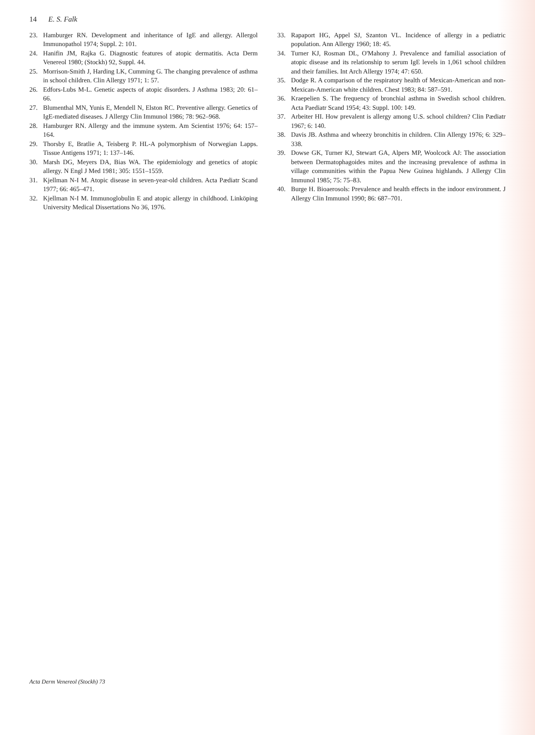14 E. S. Falk
23. Hamburger RN. Development and inheritance of IgE and allergy. Allergol Immunopathol 1974; Suppl. 2: 101.
24. Hanifin JM, Rajka G. Diagnostic features of atopic dermatitis. Acta Derm Venereol 1980; (Stockh) 92, Suppl. 44.
25. Morrison-Smith J, Harding LK, Cumming G. The changing prevalence of asthma in school children. Clin Allergy 1971; 1: 57.
26. Edfors-Lubs M-L. Genetic aspects of atopic disorders. J Asthma 1983; 20: 61–66.
27. Blumenthal MN, Yunis E, Mendell N, Elston RC. Preventive allergy. Genetics of IgE-mediated diseases. J Allergy Clin Immunol 1986; 78: 962–968.
28. Hamburger RN. Allergy and the immune system. Am Scientist 1976; 64: 157–164.
29. Thorsby E, Bratlie A, Teisberg P. HL-A polymorphism of Norwegian Lapps. Tissue Antigens 1971; 1: 137–146.
30. Marsh DG, Meyers DA, Bias WA. The epidemiology and genetics of atopic allergy. N Engl J Med 1981; 305: 1551–1559.
31. Kjellman N-I M. Atopic disease in seven-year-old children. Acta Pædiatr Scand 1977; 66: 465–471.
32. Kjellman N-I M. Immunoglobulin E and atopic allergy in childhood. Linköping University Medical Dissertations No 36, 1976.
33. Rapaport HG, Appel SJ, Szanton VL. Incidence of allergy in a pediatric population. Ann Allergy 1960; 18: 45.
34. Turner KJ, Rosman DL, O'Mahony J. Prevalence and familial association of atopic disease and its relationship to serum IgE levels in 1,061 school children and their families. Int Arch Allergy 1974; 47: 650.
35. Dodge R. A comparison of the respiratory health of Mexican-American and non-Mexican-American white children. Chest 1983; 84: 587–591.
36. Kraepelien S. The frequency of bronchial asthma in Swedish school children. Acta Paediatr Scand 1954; 43: Suppl. 100: 149.
37. Arbeiter HI. How prevalent is allergy among U.S. school children? Clin Pædiatr 1967; 6: 140.
38. Davis JB. Asthma and wheezy bronchitis in children. Clin Allergy 1976; 6: 329–338.
39. Dowse GK, Turner KJ, Stewart GA, Alpers MP, Woolcock AJ: The association between Dermatophagoides mites and the increasing prevalence of asthma in village communities within the Papua New Guinea highlands. J Allergy Clin Immunol 1985; 75: 75–83.
40. Burge H. Bioaerosols: Prevalence and health effects in the indoor environment. J Allergy Clin Immunol 1990; 86: 687–701.
Acta Derm Venereol (Stockh) 73